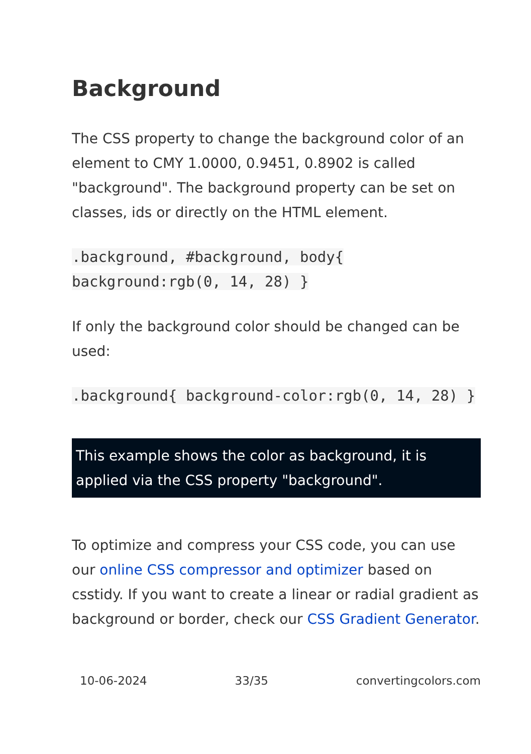Background
The CSS property to change the background color of an element to CMY 1.0000, 0.9451, 0.8902 is called "background". The background property can be set on classes, ids or directly on the HTML element.
.background, #background, body{ background:rgb(0, 14, 28) }
If only the background color should be changed can be used:
.background{ background-color:rgb(0, 14, 28) }
This example shows the color as background, it is applied via the CSS property "background".
To optimize and compress your CSS code, you can use our online CSS compressor and optimizer based on csstidy. If you want to create a linear or radial gradient as background or border, check our CSS Gradient Generator.
10-06-2024 33/35 convertingcolors.com